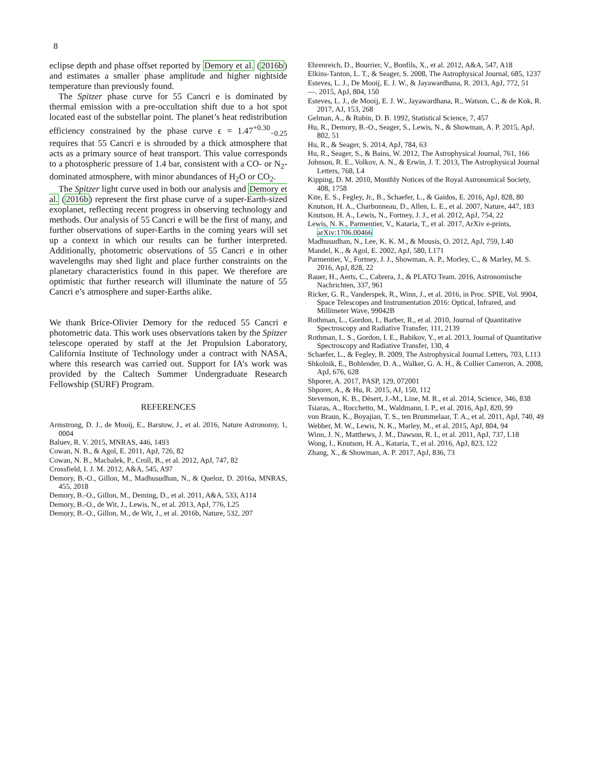8
eclipse depth and phase offset reported by Demory et al. (2016b) and estimates a smaller phase amplitude and higher nightside temperature than previously found.
The Spitzer phase curve for 55 Cancri e is dominated by thermal emission with a pre-occultation shift due to a hot spot located east of the substellar point. The planet’s heat redistribution efficiency constrained by the phase curve ϵ = 1.47<sup>+0.30</sup><sub>−0.25</sub> requires that 55 Cancri e is shrouded by a thick atmosphere that acts as a primary source of heat transport. This value corresponds to a photospheric pressure of 1.4 bar, consistent with a CO- or N<sub>2</sub>-dominated atmosphere, with minor abundances of H<sub>2</sub>O or CO<sub>2</sub>.
The Spitzer light curve used in both our analysis and Demory et al. (2016b) represent the first phase curve of a super-Earth-sized exoplanet, reflecting recent progress in observing technology and methods. Our analysis of 55 Cancri e will be the first of many, and further observations of super-Earths in the coming years will set up a context in which our results can be further interpreted. Additionally, photometric observations of 55 Cancri e in other wavelengths may shed light and place further constraints on the planetary characteristics found in this paper. We therefore are optimistic that further research will illuminate the nature of 55 Cancri e’s atmosphere and super-Earths alike.
We thank Brice-Olivier Demory for the reduced 55 Cancri e photometric data. This work uses observations taken by the Spitzer telescope operated by staff at the Jet Propulsion Laboratory, California Institute of Technology under a contract with NASA, where this research was carried out. Support for IA’s work was provided by the Caltech Summer Undergraduate Research Fellowship (SURF) Program.
REFERENCES
Armstrong, D. J., de Mooij, E., Barstow, J., et al. 2016, Nature Astronomy, 1, 0004
Baluev, R. V. 2015, MNRAS, 446, 1493
Cowan, N. B., & Agol, E. 2011, ApJ, 726, 82
Cowan, N. B., Machalek, P., Croll, B., et al. 2012, ApJ, 747, 82
Crossfield, I. J. M. 2012, A&A, 545, A97
Demory, B.-O., Gillon, M., Madhusudhan, N., & Queloz, D. 2016a, MNRAS, 455, 2018
Demory, B.-O., Gillon, M., Deming, D., et al. 2011, A&A, 533, A114
Demory, B.-O., de Wit, J., Lewis, N., et al. 2013, ApJ, 776, L25
Demory, B.-O., Gillon, M., de Wit, J., et al. 2016b, Nature, 532, 207
Ehrenreich, D., Bourrier, V., Bonfils, X., et al. 2012, A&A, 547, A18
Elkins-Tanton, L. T., & Seager, S. 2008, The Astrophysical Journal, 685, 1237
Esteves, L. J., De Mooij, E. J. W., & Jayawardhana, R. 2013, ApJ, 772, 51
—. 2015, ApJ, 804, 150
Esteves, L. J., de Mooij, E. J. W., Jayawardhana, R., Watson, C., & de Kok, R. 2017, AJ, 153, 268
Gelman, A., & Rubin, D. B. 1992, Statistical Science, 7, 457
Hu, R., Demory, B.-O., Seager, S., Lewis, N., & Showman, A. P. 2015, ApJ, 802, 51
Hu, R., & Seager, S. 2014, ApJ, 784, 63
Hu, R., Seager, S., & Bains, W. 2012, The Astrophysical Journal, 761, 166
Johnson, R. E., Volkov, A. N., & Erwin, J. T. 2013, The Astrophysical Journal Letters, 768, L4
Kipping, D. M. 2010, Monthly Notices of the Royal Astronomical Society, 408, 1758
Kite, E. S., Fegley, Jr., B., Schaefer, L., & Gaidos, E. 2016, ApJ, 828, 80
Knutson, H. A., Charbonneau, D., Allen, L. E., et al. 2007, Nature, 447, 183
Knutson, H. A., Lewis, N., Fortney, J. J., et al. 2012, ApJ, 754, 22
Lewis, N. K., Parmentier, V., Kataria, T., et al. 2017, ArXiv e-prints, arXiv:1706.00466
Madhusudhan, N., Lee, K. K. M., & Mousis, O. 2012, ApJ, 759, L40
Mandel, K., & Agol, E. 2002, ApJ, 580, L171
Parmentier, V., Fortney, J. J., Showman, A. P., Morley, C., & Marley, M. S. 2016, ApJ, 828, 22
Rauer, H., Aerts, C., Cabrera, J., & PLATO Team. 2016, Astronomische Nachrichten, 337, 961
Ricker, G. R., Vanderspek, R., Winn, J., et al. 2016, in Proc. SPIE, Vol. 9904, Space Telescopes and Instrumentation 2016: Optical, Infrared, and Millimeter Wave, 99042B
Rothman, L., Gordon, I., Barber, R., et al. 2010, Journal of Quantitative Spectroscopy and Radiative Transfer, 111, 2139
Rothman, L. S., Gordon, I. E., Babikov, Y., et al. 2013, Journal of Quantitative Spectroscopy and Radiative Transfer, 130, 4
Schaefer, L., & Fegley, B. 2009, The Astrophysical Journal Letters, 703, L113
Shkolnik, E., Bohlender, D. A., Walker, G. A. H., & Collier Cameron, A. 2008, ApJ, 676, 628
Shporer, A. 2017, PASP, 129, 072001
Shporer, A., & Hu, R. 2015, AJ, 150, 112
Stevenson, K. B., Désert, J.-M., Line, M. R., et al. 2014, Science, 346, 838
Tsiaras, A., Rocchetto, M., Waldmann, I. P., et al. 2016, ApJ, 820, 99
von Braun, K., Boyajian, T. S., ten Brummelaar, T. A., et al. 2011, ApJ, 740, 49
Webber, M. W., Lewis, N. K., Marley, M., et al. 2015, ApJ, 804, 94
Winn, J. N., Matthews, J. M., Dawson, R. I., et al. 2011, ApJ, 737, L18
Wong, I., Knutson, H. A., Kataria, T., et al. 2016, ApJ, 823, 122
Zhang, X., & Showman, A. P. 2017, ApJ, 836, 73